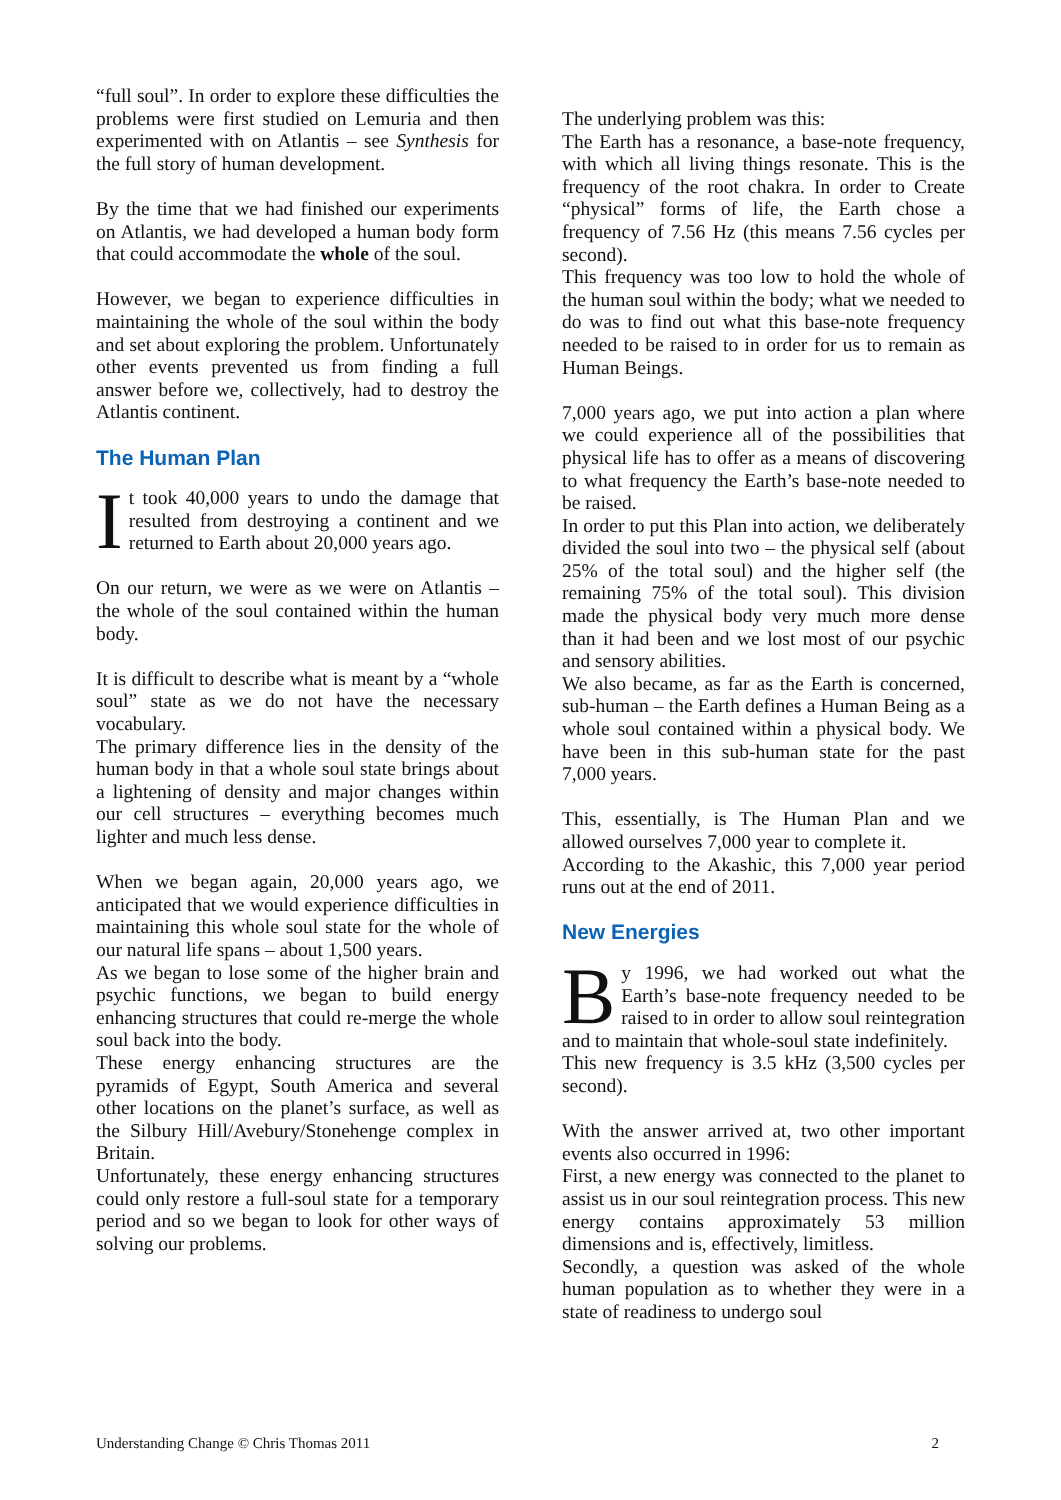“full soul”. In order to explore these difficulties the problems were first studied on Lemuria and then experimented with on Atlantis – see Synthesis for the full story of human development.
By the time that we had finished our experiments on Atlantis, we had developed a human body form that could accommodate the whole of the soul.
However, we began to experience difficulties in maintaining the whole of the soul within the body and set about exploring the problem. Unfortunately other events prevented us from finding a full answer before we, collectively, had to destroy the Atlantis continent.
The Human Plan
It took 40,000 years to undo the damage that resulted from destroying a continent and we returned to Earth about 20,000 years ago.
On our return, we were as we were on Atlantis – the whole of the soul contained within the human body.
It is difficult to describe what is meant by a “whole soul” state as we do not have the necessary vocabulary.
The primary difference lies in the density of the human body in that a whole soul state brings about a lightening of density and major changes within our cell structures – everything becomes much lighter and much less dense.
When we began again, 20,000 years ago, we anticipated that we would experience difficulties in maintaining this whole soul state for the whole of our natural life spans – about 1,500 years.
As we began to lose some of the higher brain and psychic functions, we began to build energy enhancing structures that could re-merge the whole soul back into the body.
These energy enhancing structures are the pyramids of Egypt, South America and several other locations on the planet’s surface, as well as the Silbury Hill/Avebury/Stonehenge complex in Britain.
Unfortunately, these energy enhancing structures could only restore a full-soul state for a temporary period and so we began to look for other ways of solving our problems.
The underlying problem was this:
The Earth has a resonance, a base-note frequency, with which all living things resonate. This is the frequency of the root chakra. In order to Create “physical” forms of life, the Earth chose a frequency of 7.56 Hz (this means 7.56 cycles per second).
This frequency was too low to hold the whole of the human soul within the body; what we needed to do was to find out what this base-note frequency needed to be raised to in order for us to remain as Human Beings.
7,000 years ago, we put into action a plan where we could experience all of the possibilities that physical life has to offer as a means of discovering to what frequency the Earth’s base-note needed to be raised.
In order to put this Plan into action, we deliberately divided the soul into two – the physical self (about 25% of the total soul) and the higher self (the remaining 75% of the total soul). This division made the physical body very much more dense than it had been and we lost most of our psychic and sensory abilities.
We also became, as far as the Earth is concerned, sub-human – the Earth defines a Human Being as a whole soul contained within a physical body. We have been in this sub-human state for the past 7,000 years.
This, essentially, is The Human Plan and we allowed ourselves 7,000 year to complete it.
According to the Akashic, this 7,000 year period runs out at the end of 2011.
New Energies
By 1996, we had worked out what the Earth’s base-note frequency needed to be raised to in order to allow soul reintegration and to maintain that whole-soul state indefinitely.
This new frequency is 3.5 kHz (3,500 cycles per second).
With the answer arrived at, two other important events also occurred in 1996:
First, a new energy was connected to the planet to assist us in our soul reintegration process. This new energy contains approximately 53 million dimensions and is, effectively, limitless.
Secondly, a question was asked of the whole human population as to whether they were in a state of readiness to undergo soul
Understanding Change © Chris Thomas 2011 2